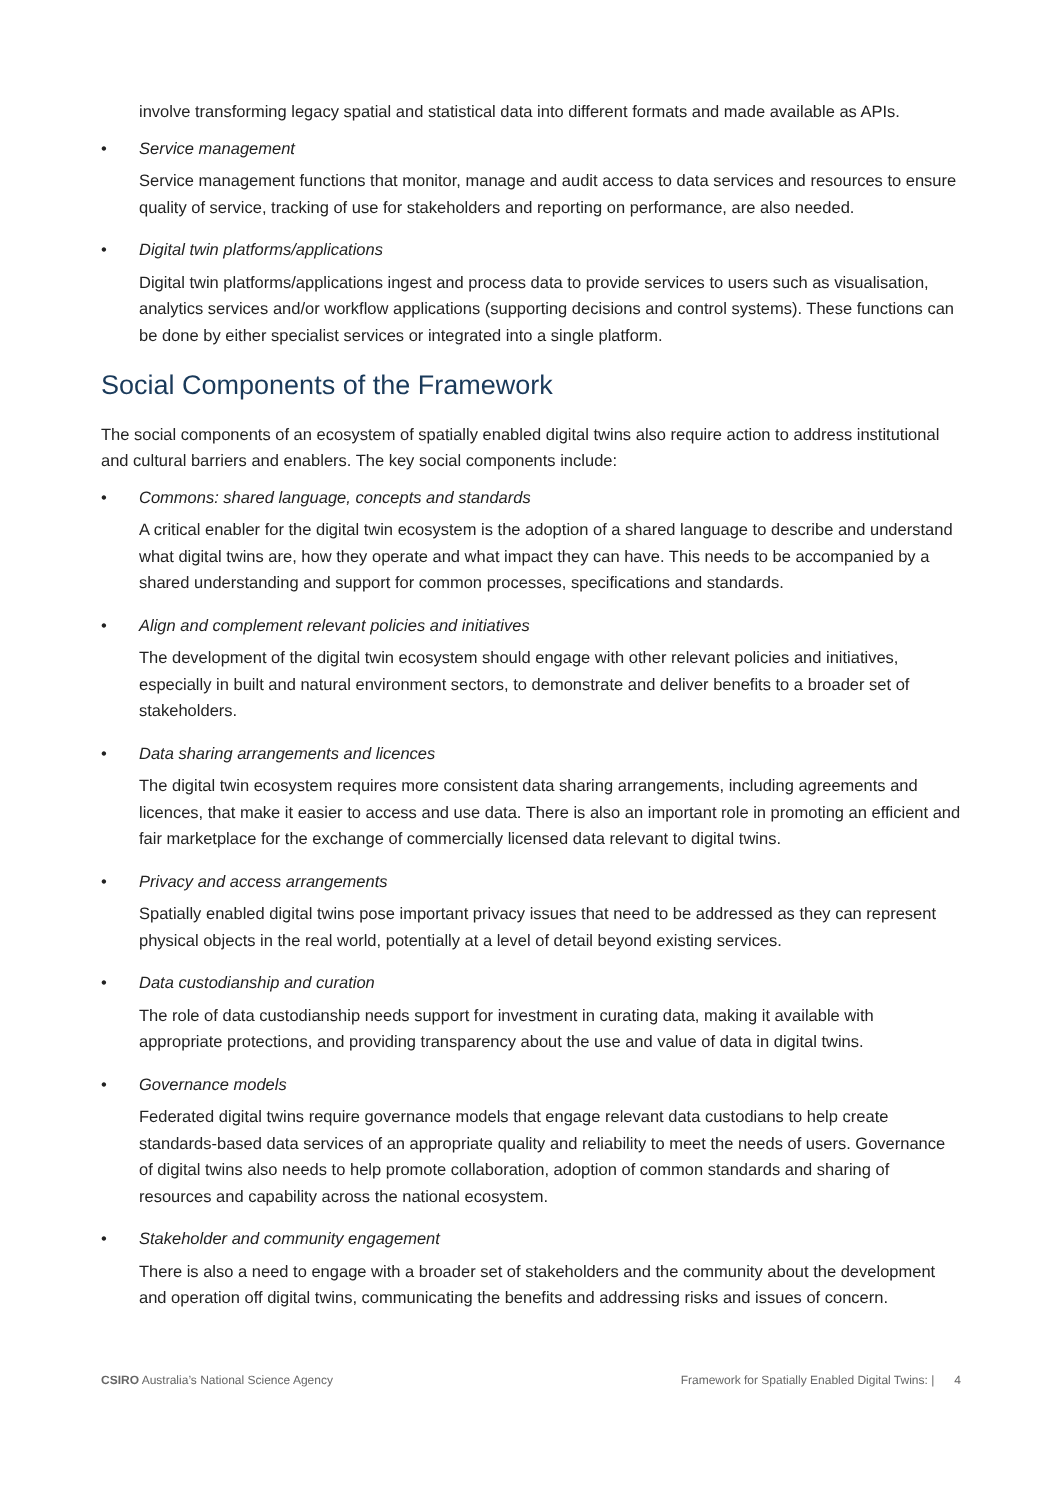involve transforming legacy spatial and statistical data into different formats and made available as APIs.
• Service management
Service management functions that monitor, manage and audit access to data services and resources to ensure quality of service, tracking of use for stakeholders and reporting on performance, are also needed.
• Digital twin platforms/applications
Digital twin platforms/applications ingest and process data to provide services to users such as visualisation, analytics services and/or workflow applications (supporting decisions and control systems). These functions can be done by either specialist services or integrated into a single platform.
Social Components of the Framework
The social components of an ecosystem of spatially enabled digital twins also require action to address institutional and cultural barriers and enablers. The key social components include:
• Commons: shared language, concepts and standards
A critical enabler for the digital twin ecosystem is the adoption of a shared language to describe and understand what digital twins are, how they operate and what impact they can have. This needs to be accompanied by a shared understanding and support for common processes, specifications and standards.
• Align and complement relevant policies and initiatives
The development of the digital twin ecosystem should engage with other relevant policies and initiatives, especially in built and natural environment sectors, to demonstrate and deliver benefits to a broader set of stakeholders.
• Data sharing arrangements and licences
The digital twin ecosystem requires more consistent data sharing arrangements, including agreements and licences, that make it easier to access and use data. There is also an important role in promoting an efficient and fair marketplace for the exchange of commercially licensed data relevant to digital twins.
• Privacy and access arrangements
Spatially enabled digital twins pose important privacy issues that need to be addressed as they can represent physical objects in the real world, potentially at a level of detail beyond existing services.
• Data custodianship and curation
The role of data custodianship needs support for investment in curating data, making it available with appropriate protections, and providing transparency about the use and value of data in digital twins.
• Governance models
Federated digital twins require governance models that engage relevant data custodians to help create standards-based data services of an appropriate quality and reliability to meet the needs of users. Governance of digital twins also needs to help promote collaboration, adoption of common standards and sharing of resources and capability across the national ecosystem.
• Stakeholder and community engagement
There is also a need to engage with a broader set of stakeholders and the community about the development and operation off digital twins, communicating the benefits and addressing risks and issues of concern.
CSIRO Australia’s National Science Agency Framework for Spatially Enabled Digital Twins: | 4